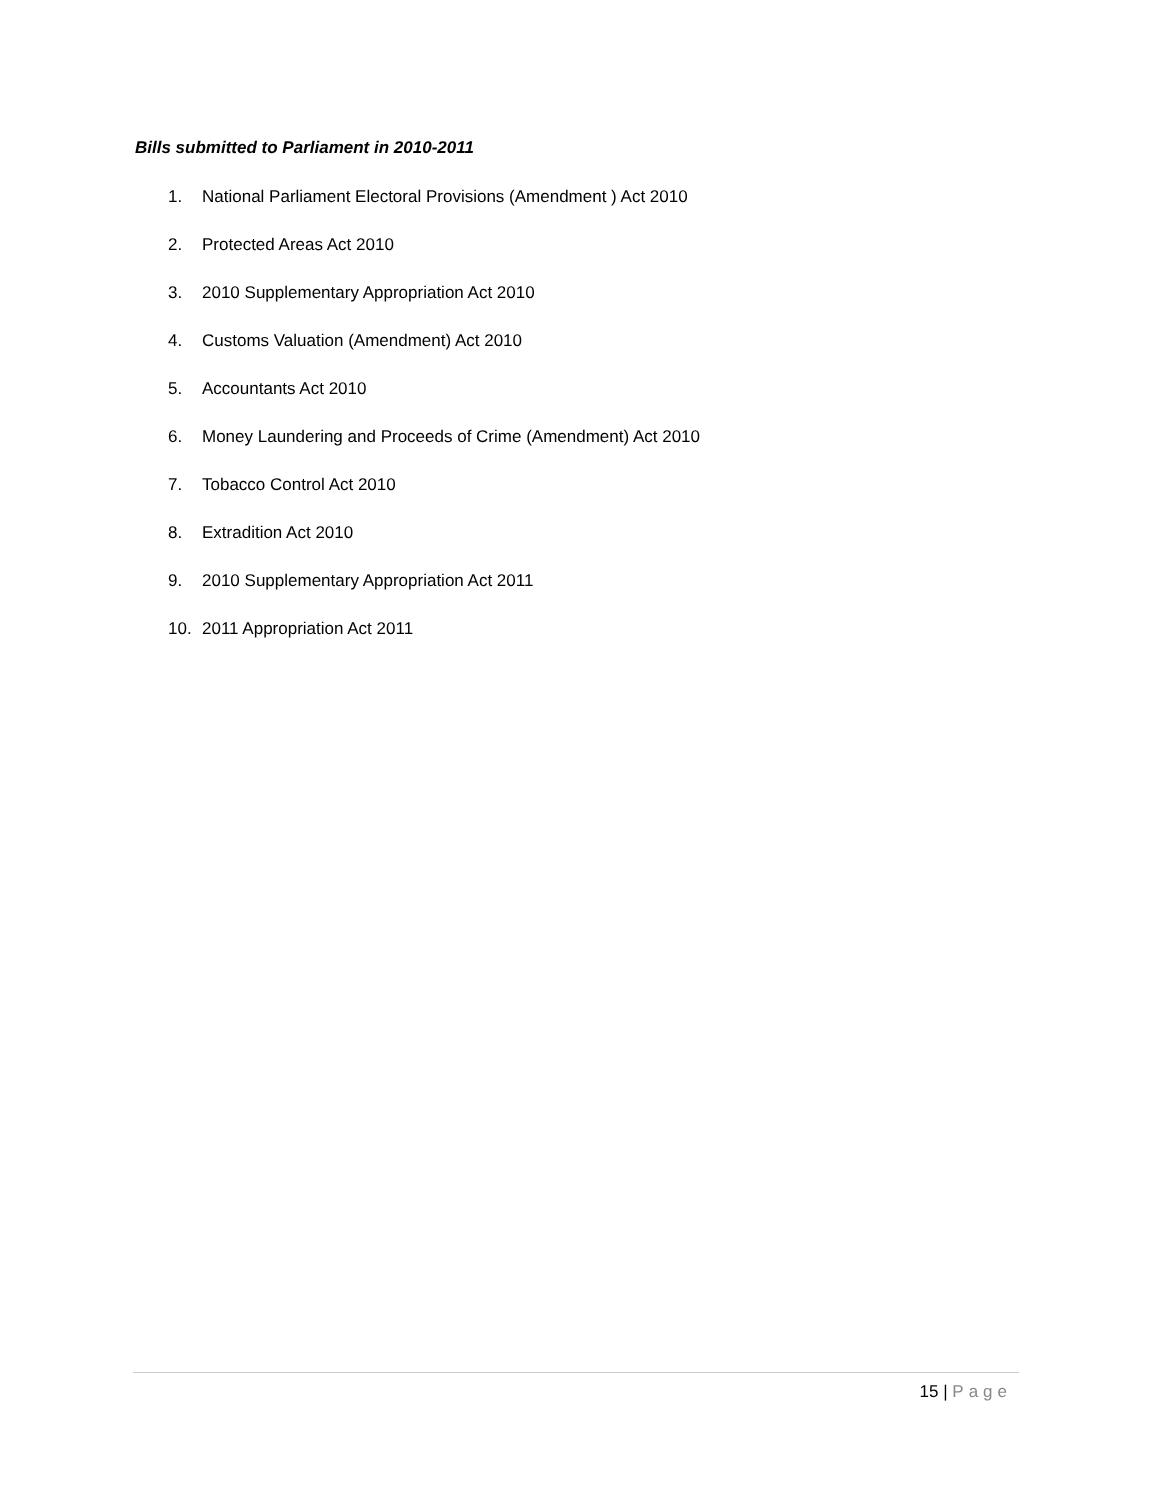Bills submitted to Parliament in 2010-2011
1. National Parliament Electoral Provisions (Amendment ) Act 2010
2. Protected Areas Act 2010
3. 2010 Supplementary Appropriation Act 2010
4. Customs Valuation (Amendment) Act 2010
5. Accountants Act 2010
6. Money Laundering and Proceeds of Crime (Amendment) Act 2010
7. Tobacco Control Act 2010
8. Extradition Act 2010
9. 2010 Supplementary Appropriation Act 2011
10. 2011 Appropriation Act 2011
15 | Page